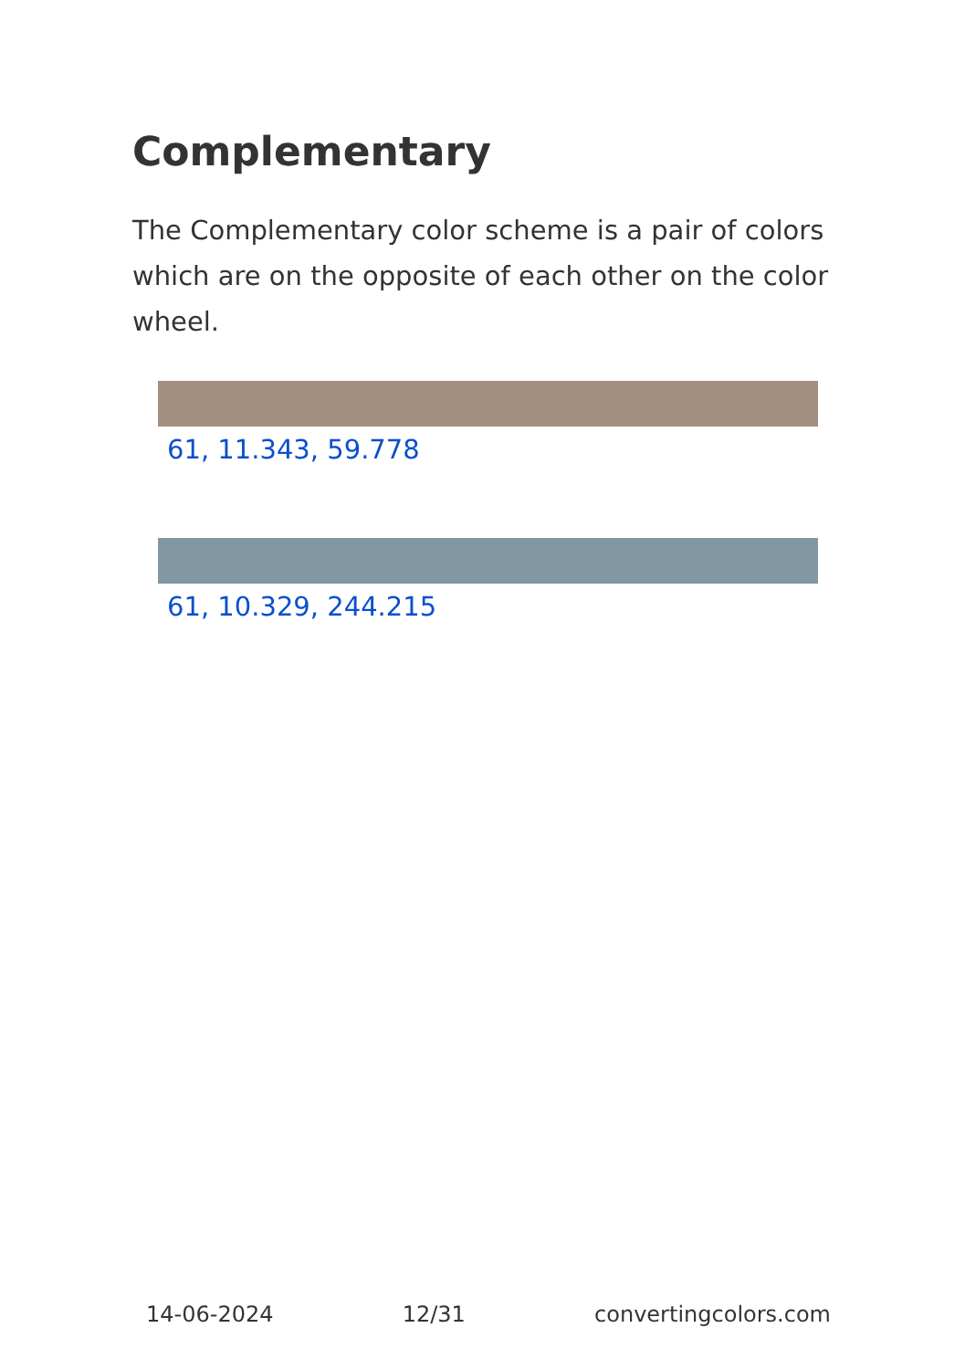Complementary
The Complementary color scheme is a pair of colors which are on the opposite of each other on the color wheel.
61, 11.343, 59.778
61, 10.329, 244.215
14-06-2024 12/31 convertingcolors.com